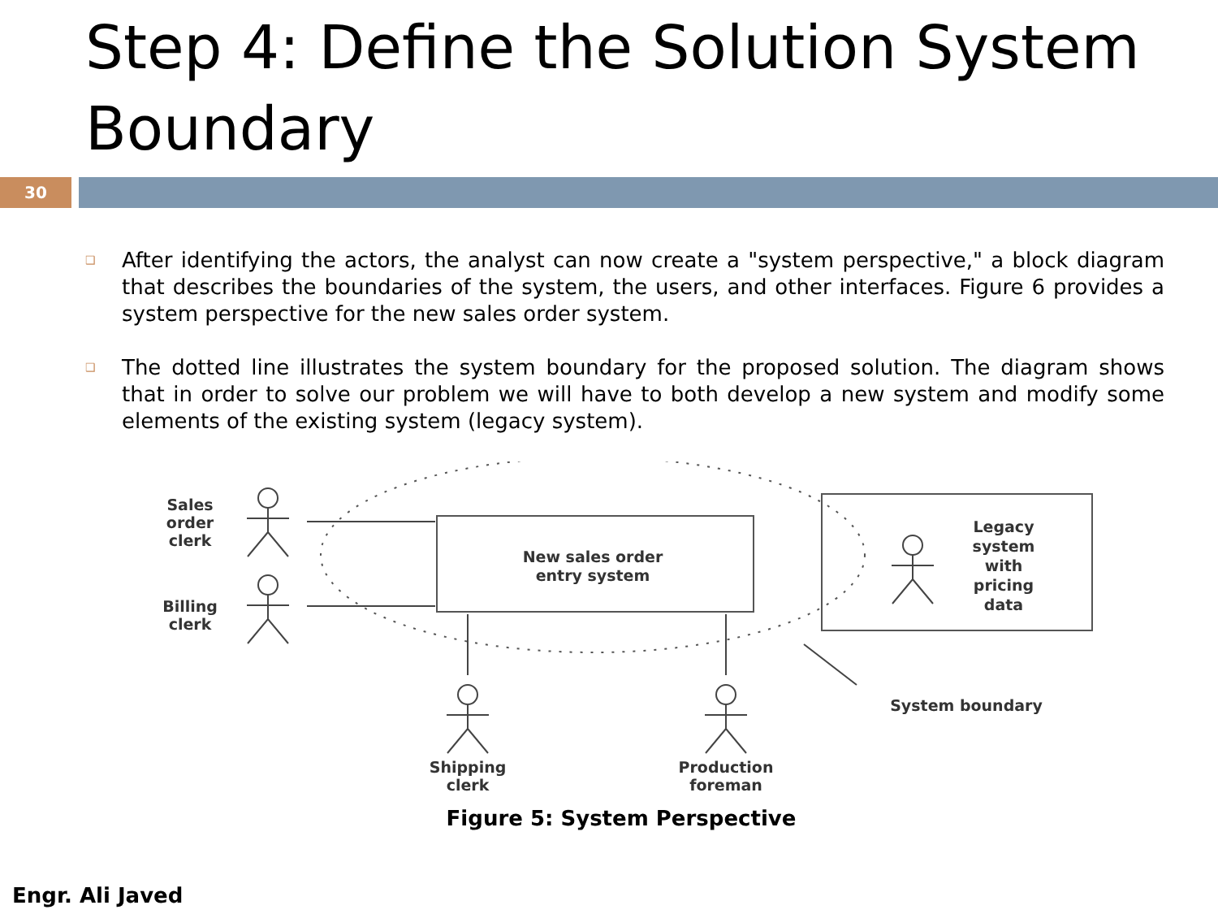Step 4: Define the Solution System Boundary
30
❑ After identifying the actors, the analyst can now create a "system perspective," a block diagram that describes the boundaries of the system, the users, and other interfaces. Figure 6 provides a system perspective for the new sales order system.
❑ The dotted line illustrates the system boundary for the proposed solution. The diagram shows that in order to solve our problem we will have to both develop a new system and modify some elements of the existing system (legacy system).
New sales order
entry system
Sales
order
clerk
Billing
clerk
Shipping
clerk
Production
foreman
Legacy
system
with
pricing
data
System boundary
Figure 5: System Perspective
Engr. Ali Javed